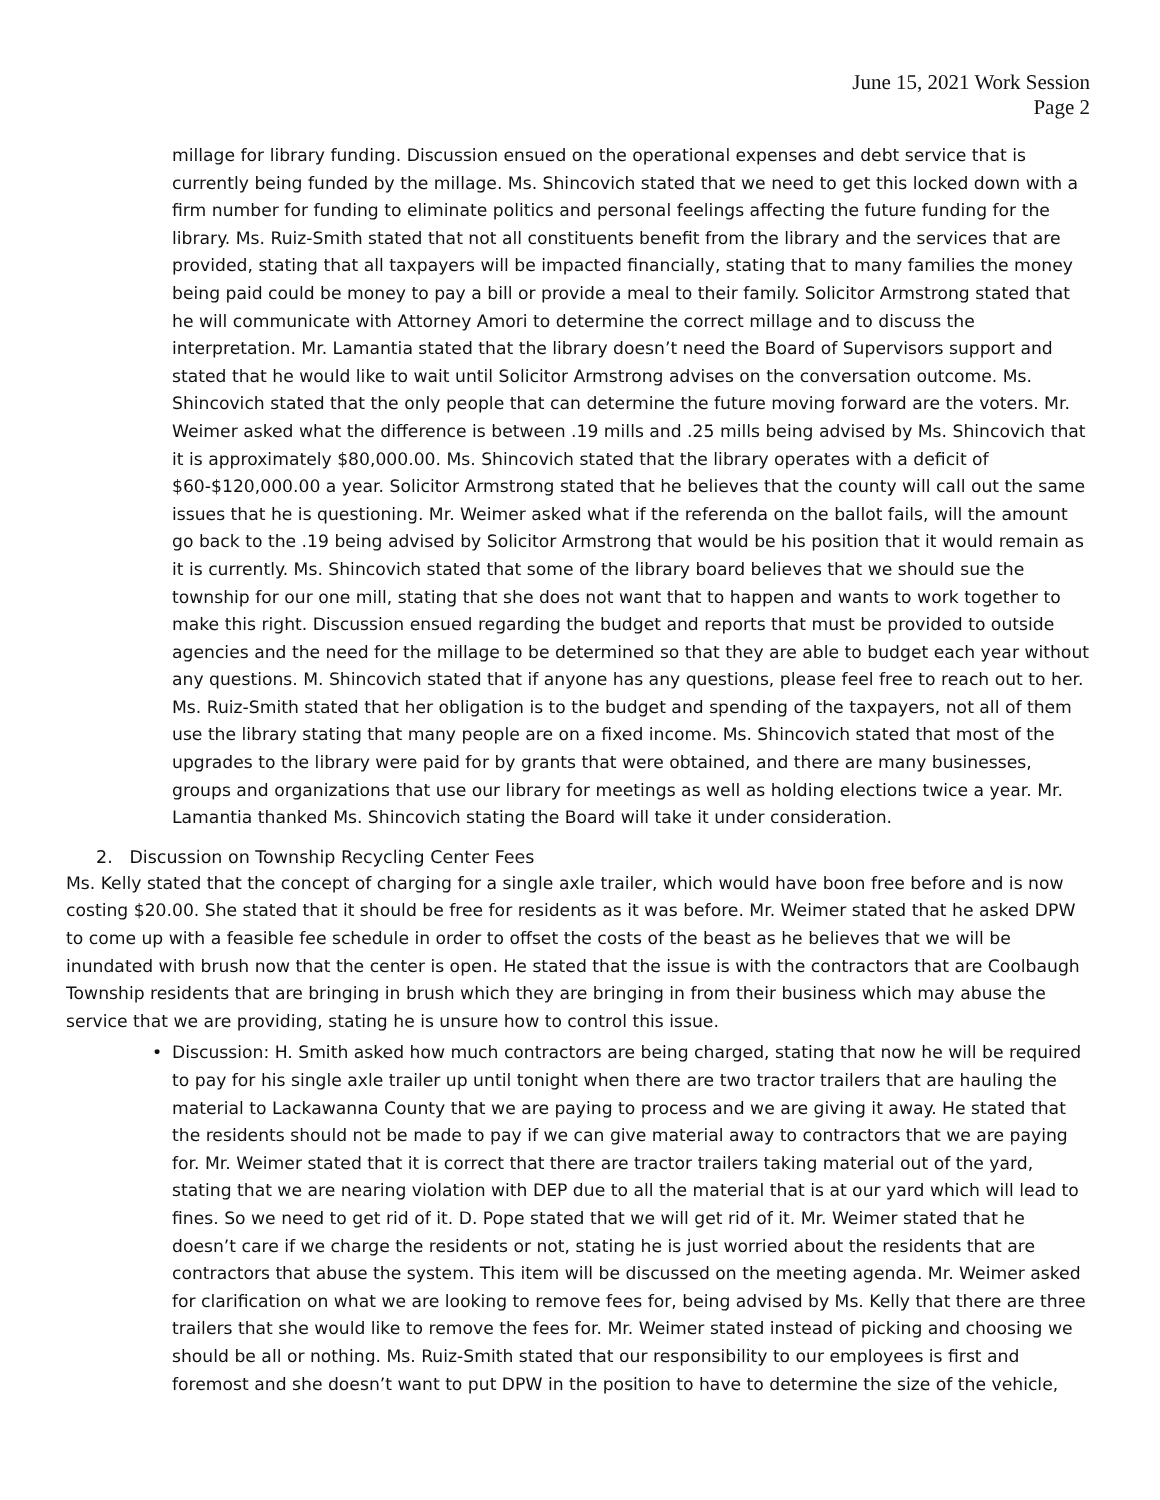June 15, 2021 Work Session
Page 2
millage for library funding. Discussion ensued on the operational expenses and debt service that is currently being funded by the millage. Ms. Shincovich stated that we need to get this locked down with a firm number for funding to eliminate politics and personal feelings affecting the future funding for the library. Ms. Ruiz-Smith stated that not all constituents benefit from the library and the services that are provided, stating that all taxpayers will be impacted financially, stating that to many families the money being paid could be money to pay a bill or provide a meal to their family. Solicitor Armstrong stated that he will communicate with Attorney Amori to determine the correct millage and to discuss the interpretation. Mr. Lamantia stated that the library doesn’t need the Board of Supervisors support and stated that he would like to wait until Solicitor Armstrong advises on the conversation outcome. Ms. Shincovich stated that the only people that can determine the future moving forward are the voters. Mr. Weimer asked what the difference is between .19 mills and .25 mills being advised by Ms. Shincovich that it is approximately $80,000.00. Ms. Shincovich stated that the library operates with a deficit of $60-$120,000.00 a year. Solicitor Armstrong stated that he believes that the county will call out the same issues that he is questioning. Mr. Weimer asked what if the referenda on the ballot fails, will the amount go back to the .19 being advised by Solicitor Armstrong that would be his position that it would remain as it is currently. Ms. Shincovich stated that some of the library board believes that we should sue the township for our one mill, stating that she does not want that to happen and wants to work together to make this right. Discussion ensued regarding the budget and reports that must be provided to outside agencies and the need for the millage to be determined so that they are able to budget each year without any questions. M. Shincovich stated that if anyone has any questions, please feel free to reach out to her. Ms. Ruiz-Smith stated that her obligation is to the budget and spending of the taxpayers, not all of them use the library stating that many people are on a fixed income. Ms. Shincovich stated that most of the upgrades to the library were paid for by grants that were obtained, and there are many businesses, groups and organizations that use our library for meetings as well as holding elections twice a year. Mr. Lamantia thanked Ms. Shincovich stating the Board will take it under consideration.
2. Discussion on Township Recycling Center Fees
Ms. Kelly stated that the concept of charging for a single axle trailer, which would have boon free before and is now costing $20.00. She stated that it should be free for residents as it was before. Mr. Weimer stated that he asked DPW to come up with a feasible fee schedule in order to offset the costs of the beast as he believes that we will be inundated with brush now that the center is open. He stated that the issue is with the contractors that are Coolbaugh Township residents that are bringing in brush which they are bringing in from their business which may abuse the service that we are providing, stating he is unsure how to control this issue.
• Discussion: H. Smith asked how much contractors are being charged, stating that now he will be required to pay for his single axle trailer up until tonight when there are two tractor trailers that are hauling the material to Lackawanna County that we are paying to process and we are giving it away. He stated that the residents should not be made to pay if we can give material away to contractors that we are paying for. Mr. Weimer stated that it is correct that there are tractor trailers taking material out of the yard, stating that we are nearing violation with DEP due to all the material that is at our yard which will lead to fines. So we need to get rid of it. D. Pope stated that we will get rid of it. Mr. Weimer stated that he doesn’t care if we charge the residents or not, stating he is just worried about the residents that are contractors that abuse the system. This item will be discussed on the meeting agenda. Mr. Weimer asked for clarification on what we are looking to remove fees for, being advised by Ms. Kelly that there are three trailers that she would like to remove the fees for. Mr. Weimer stated instead of picking and choosing we should be all or nothing. Ms. Ruiz-Smith stated that our responsibility to our employees is first and foremost and she doesn’t want to put DPW in the position to have to determine the size of the vehicle,